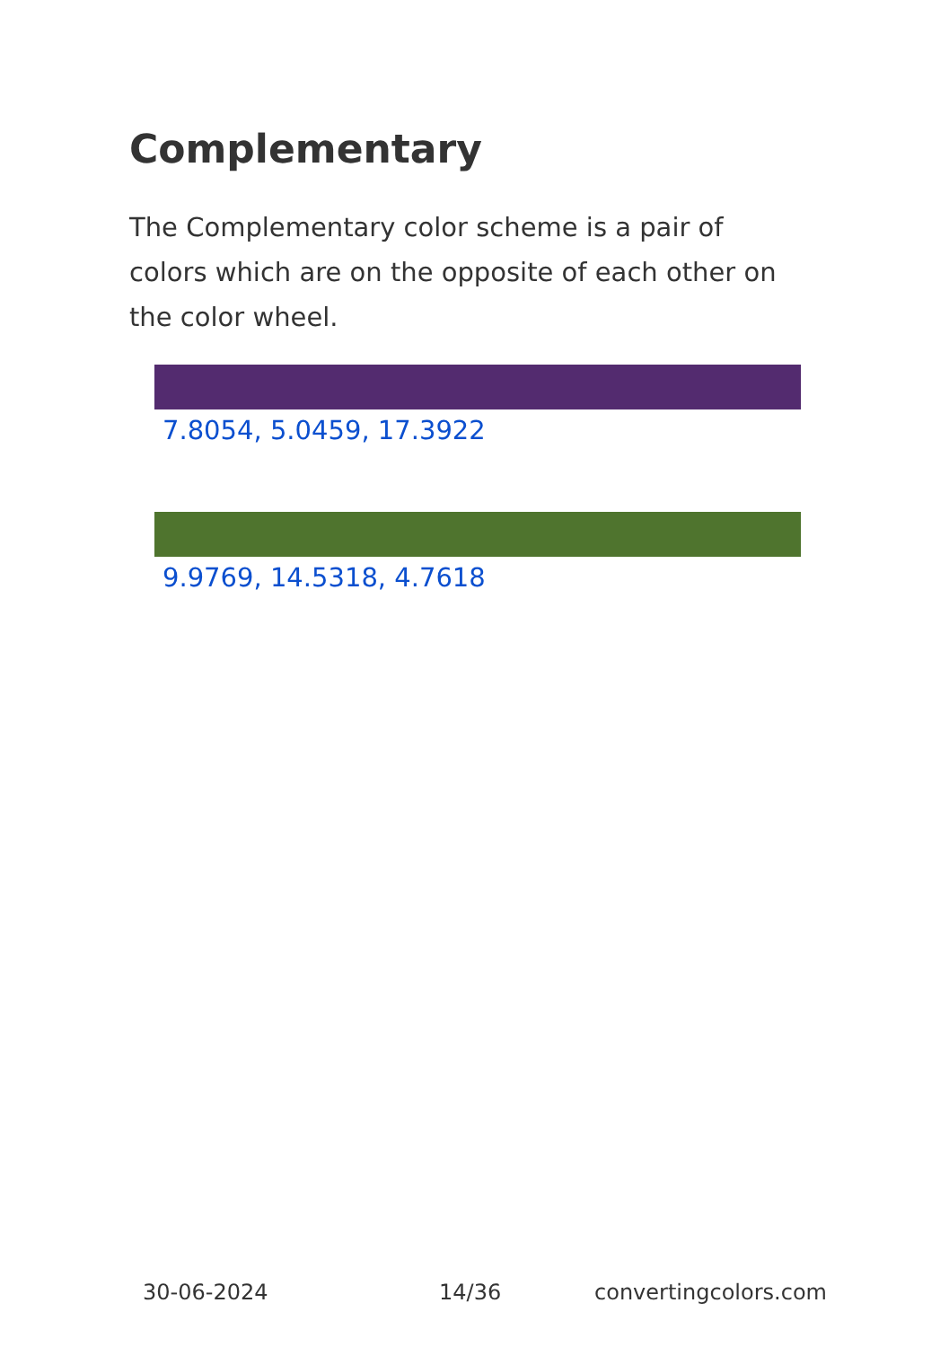Complementary
The Complementary color scheme is a pair of colors which are on the opposite of each other on the color wheel.
7.8054, 5.0459, 17.3922
9.9769, 14.5318, 4.7618
30-06-2024 14/36 convertingcolors.com